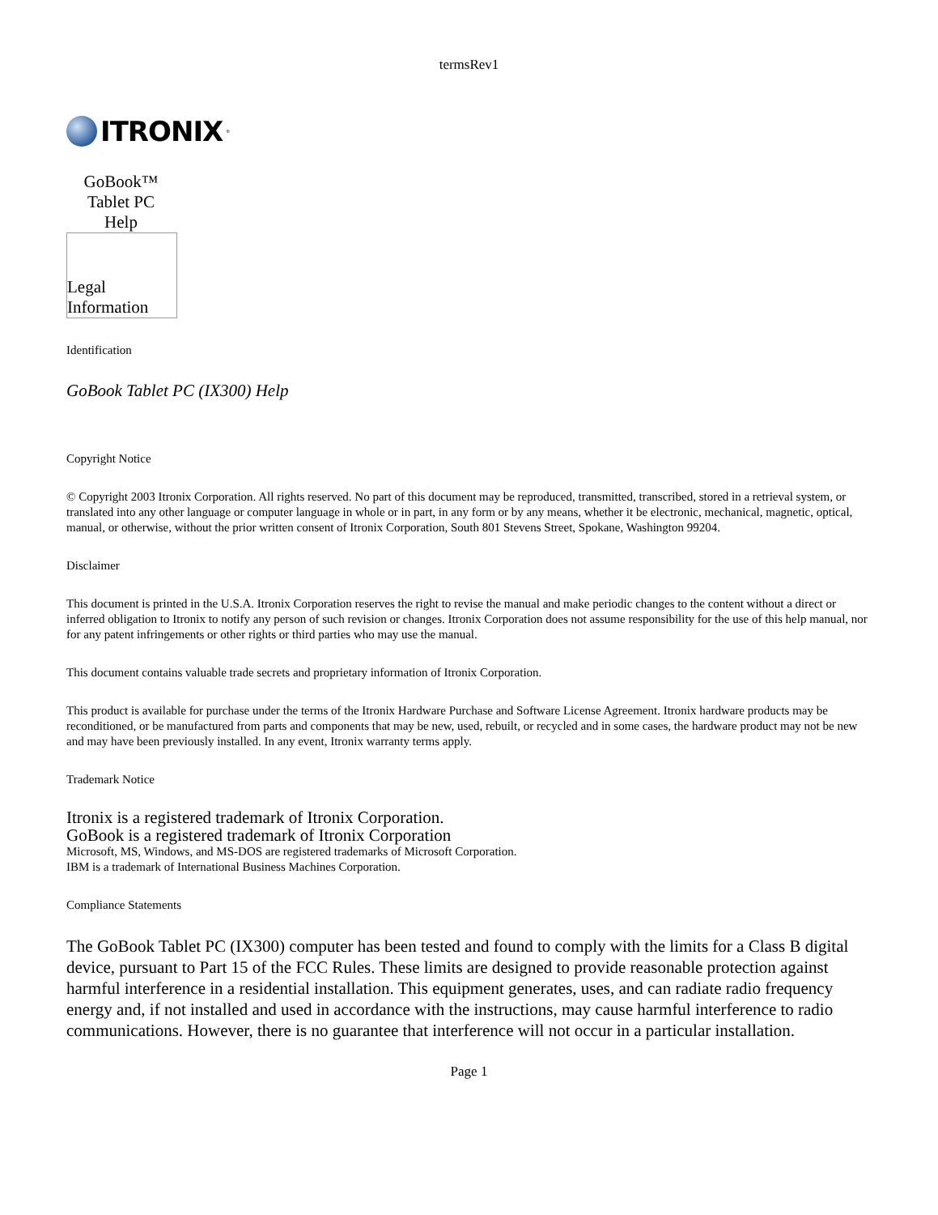termsRev1
ITRONIX<sup>®</sup>
GoBook™
Tablet PC
Help
Legal
Information
Identification
GoBook Tablet PC (IX300) Help
Copyright Notice
© Copyright 2003 Itronix Corporation. All rights reserved. No part of this document may be reproduced, transmitted, transcribed, stored in a retrieval system, or translated into any other language or computer language in whole or in part, in any form or by any means, whether it be electronic, mechanical, magnetic, optical, manual, or otherwise, without the prior written consent of Itronix Corporation, South 801 Stevens Street, Spokane, Washington 99204.
Disclaimer
This document is printed in the U.S.A. Itronix Corporation reserves the right to revise the manual and make periodic changes to the content without a direct or inferred obligation to Itronix to notify any person of such revision or changes. Itronix Corporation does not assume responsibility for the use of this help manual, nor for any patent infringements or other rights or third parties who may use the manual.
This document contains valuable trade secrets and proprietary information of Itronix Corporation.
This product is available for purchase under the terms of the Itronix Hardware Purchase and Software License Agreement. Itronix hardware products may be reconditioned, or be manufactured from parts and components that may be new, used, rebuilt, or recycled and in some cases, the hardware product may not be new and may have been previously installed. In any event, Itronix warranty terms apply.
Trademark Notice
Itronix is a registered trademark of Itronix Corporation.
GoBook is a registered trademark of Itronix Corporation
Microsoft, MS, Windows, and MS-DOS are registered trademarks of Microsoft Corporation.
IBM is a trademark of International Business Machines Corporation.
Compliance Statements
The GoBook Tablet PC (IX300) computer has been tested and found to comply with the limits for a Class B digital device, pursuant to Part 15 of the FCC Rules. These limits are designed to provide reasonable protection against harmful interference in a residential installation. This equipment generates, uses, and can radiate radio frequency energy and, if not installed and used in accordance with the instructions, may cause harmful interference to radio communications. However, there is no guarantee that interference will not occur in a particular installation.
Page 1